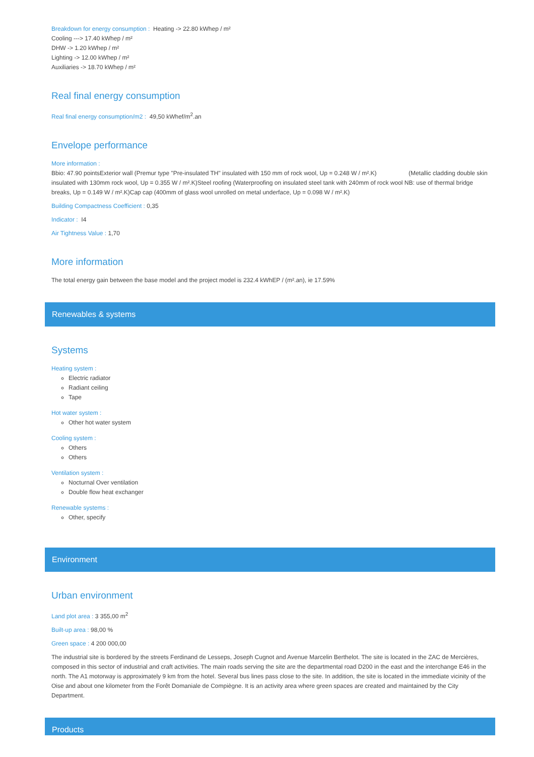Breakdown for energy consumption : Heating -> 22.80 kWhep / m²
Cooling ---> 17.40 kWhep / m²
DHW -> 1.20 kWhep / m²
Lighting -> 12.00 kWhep / m²
Auxiliaries -> 18.70 kWhep / m²
Real final energy consumption
Real final energy consumption/m2 : 49,50 kWhef/m<sup>2</sup>.an
Envelope performance
More information :
Bbio: 47.90 pointsExterior wall (Premur type "Pre-insulated TH" insulated with 150 mm of rock wool, Up = 0.248 W / m².K) (Metallic cladding double skin insulated with 130mm rock wool, Up = 0.355 W / m².K)Steel roofing (Waterproofing on insulated steel tank with 240mm of rock wool NB: use of thermal bridge breaks, Up = 0.149 W / m².K)Cap cap (400mm of glass wool unrolled on metal underface, Up = 0.098 W / m².K)
Building Compactness Coefficient : 0,35
Indicator : I4
Air Tightness Value : 1,70
More information
The total energy gain between the base model and the project model is 232.4 kWhEP / (m².an), ie 17.59%
Renewables & systems
Systems
Heating system :
Electric radiator
Radiant ceiling
Tape
Hot water system :
Other hot water system
Cooling system :
Others
Others
Ventilation system :
Nocturnal Over ventilation
Double flow heat exchanger
Renewable systems :
Other, specify
Environment
Urban environment
Land plot area : 3 355,00 m<sup>2</sup>
Built-up area : 98,00 %
Green space : 4 200 000,00
The industrial site is bordered by the streets Ferdinand de Lesseps, Joseph Cugnot and Avenue Marcelin Berthelot. The site is located in the ZAC de Mercières, composed in this sector of industrial and craft activities. The main roads serving the site are the departmental road D200 in the east and the interchange E46 in the north. The A1 motorway is approximately 9 km from the hotel. Several bus lines pass close to the site. In addition, the site is located in the immediate vicinity of the Oise and about one kilometer from the Forêt Domaniale de Compiègne. It is an activity area where green spaces are created and maintained by the City Department.
Products